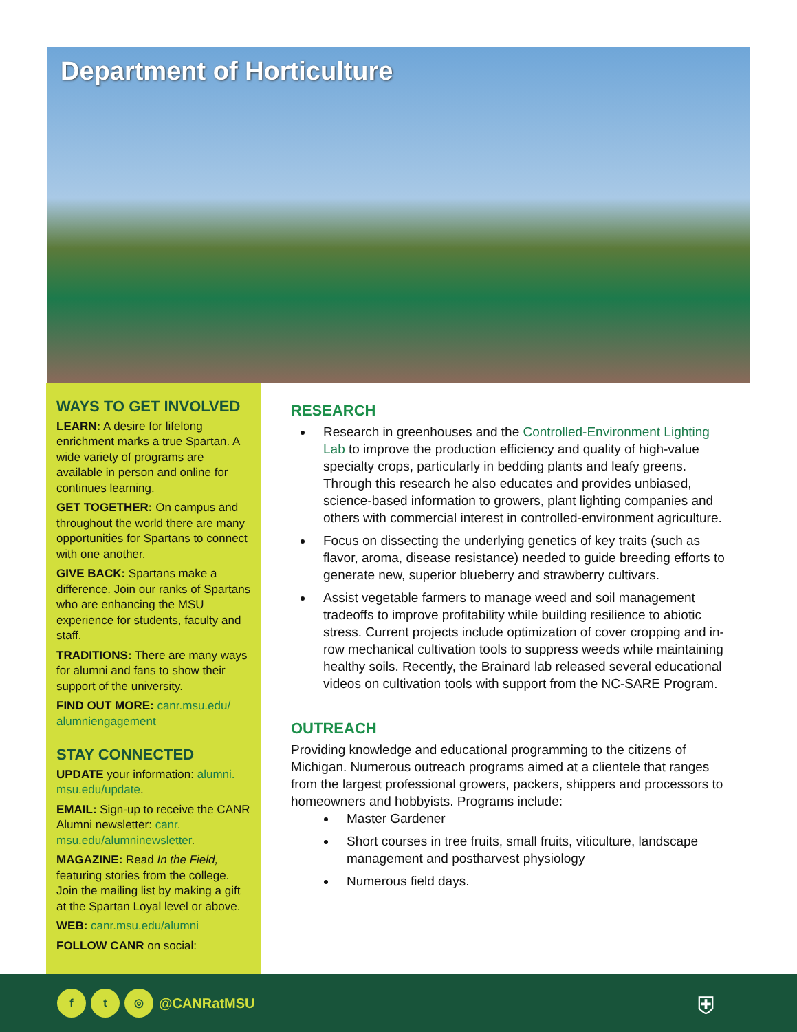Department of Horticulture
WAYS TO GET INVOLVED
LEARN: A desire for lifelong enrichment marks a true Spartan. A wide variety of programs are available in person and online for continues learning.
GET TOGETHER: On campus and throughout the world there are many opportunities for Spartans to connect with one another.
GIVE BACK: Spartans make a difference. Join our ranks of Spartans who are enhancing the MSU experience for students, faculty and staff.
TRADITIONS: There are many ways for alumni and fans to show their support of the university.
FIND OUT MORE: canr.msu.edu/ alumniengagement
STAY CONNECTED
UPDATE your information: alumni. msu.edu/update.
EMAIL: Sign-up to receive the CANR Alumni newsletter: canr. msu.edu/alumninewsletter.
MAGAZINE: Read In the Field, featuring stories from the college. Join the mailing list by making a gift at the Spartan Loyal level or above.
WEB: canr.msu.edu/alumni
FOLLOW CANR on social:
RESEARCH
Research in greenhouses and the Controlled-Environment Lighting Lab to improve the production efficiency and quality of high-value specialty crops, particularly in bedding plants and leafy greens. Through this research he also educates and provides unbiased, science-based information to growers, plant lighting companies and others with commercial interest in controlled-environment agriculture.
Focus on dissecting the underlying genetics of key traits (such as flavor, aroma, disease resistance) needed to guide breeding efforts to generate new, superior blueberry and strawberry cultivars.
Assist vegetable farmers to manage weed and soil management tradeoffs to improve profitability while building resilience to abiotic stress. Current projects include optimization of cover cropping and in-row mechanical cultivation tools to suppress weeds while maintaining healthy soils. Recently, the Brainard lab released several educational videos on cultivation tools with support from the NC-SARE Program.
OUTREACH
Providing knowledge and educational programming to the citizens of Michigan. Numerous outreach programs aimed at a clientele that ranges from the largest professional growers, packers, shippers and processors to homeowners and hobbyists. Programs include:
Master Gardener
Short courses in tree fruits, small fruits, viticulture, landscape management and postharvest physiology
Numerous field days.
f t ◎
@CANRatMSU ⛨